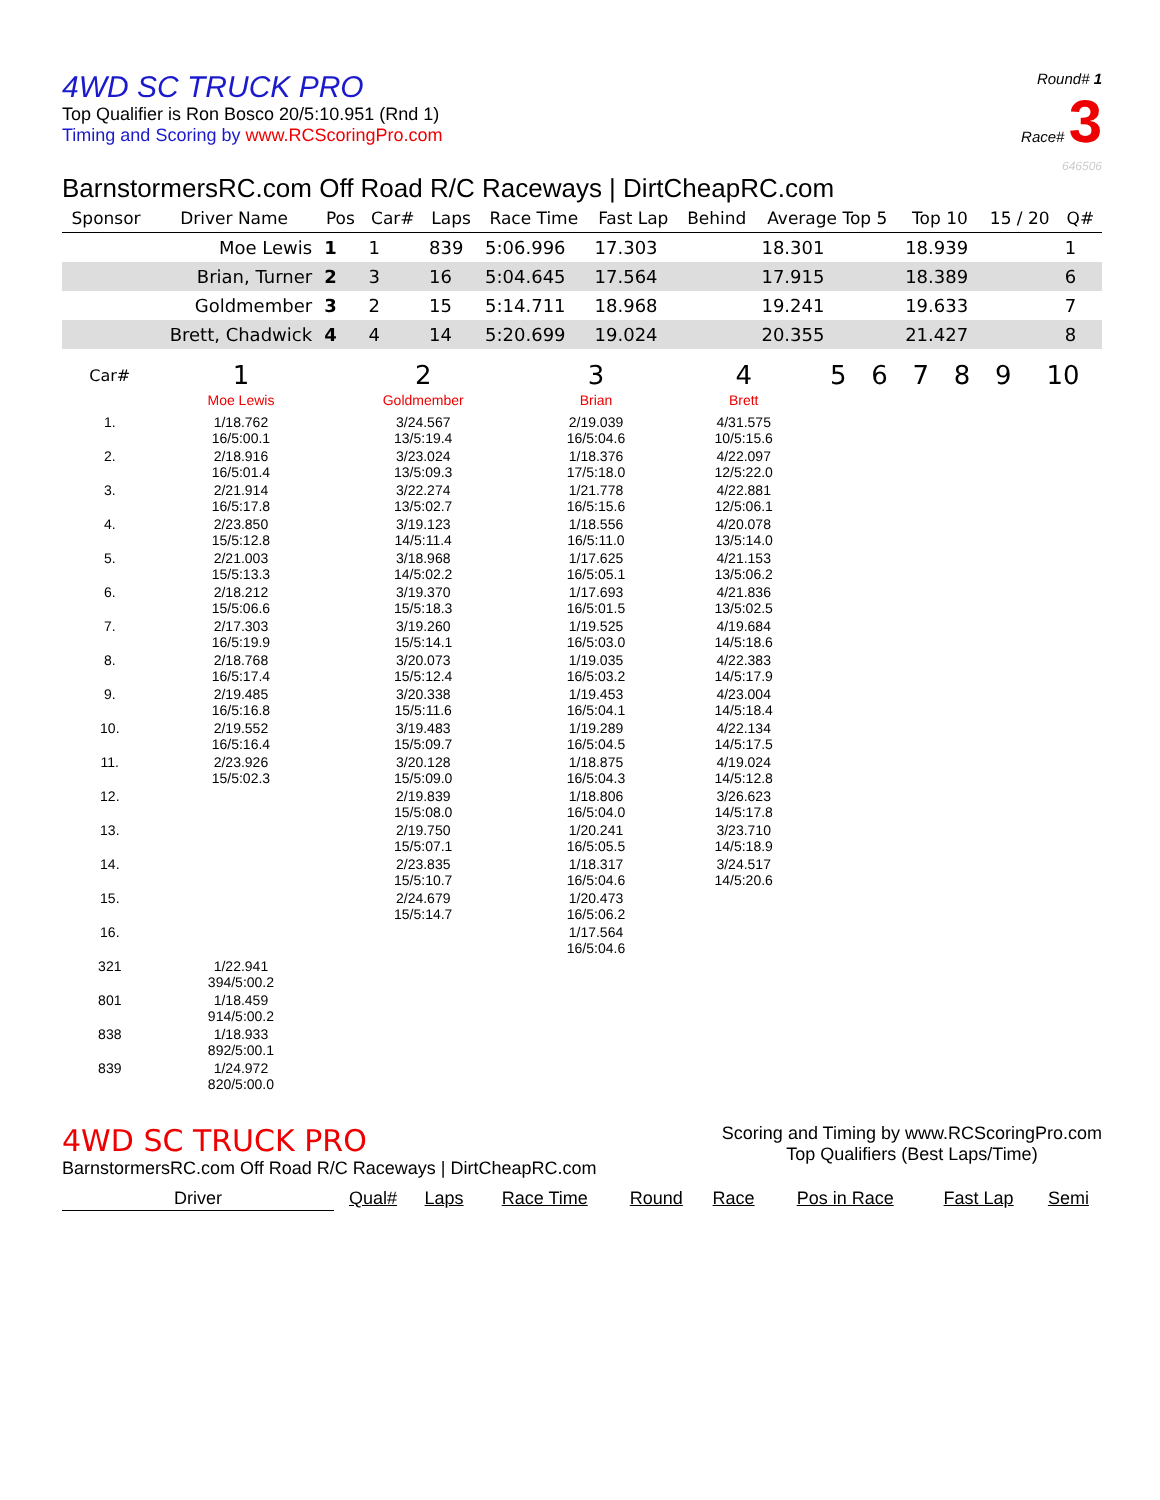4WD SC TRUCK PRO
Top Qualifier is Ron Bosco 20/5:10.951 (Rnd 1)
Timing and Scoring by www.RCScoringPro.com
Round# 1
Race# 3
646506
BarnstormersRC.com Off Road R/C Raceways | DirtCheapRC.com
| Sponsor | Driver Name | Pos | Car# | Laps | Race Time | Fast Lap | Behind | Average Top 5 | Top 10 | 15 / 20 | Q# |
| --- | --- | --- | --- | --- | --- | --- | --- | --- | --- | --- | --- |
| | Moe Lewis | 1 | 1 | 839 | 5:06.996 | 17.303 | | 18.301 | 18.939 | | 1 |
| | Brian, Turner | 2 | 3 | 16 | 5:04.645 | 17.564 | | 17.915 | 18.389 | | 6 |
| | Goldmember | 3 | 2 | 15 | 5:14.711 | 18.968 | | 19.241 | 19.633 | | 7 |
| | Brett, Chadwick | 4 | 4 | 14 | 5:20.699 | 19.024 | | 20.355 | 21.427 | | 8 |
| Car# | 1 | 2 | 3 | 4 | 5 | 6 | 7 | 8 | 9 | 10 |
| --- | --- | --- | --- | --- | --- | --- | --- | --- | --- | --- |
| | Moe Lewis | Goldmember | Brian | Brett | | | | | | |
| 1. | 1/18.762 16/5:00.1 | 3/24.567 13/5:19.4 | 2/19.039 16/5:04.6 | 4/31.575 10/5:15.6 | | | | | | |
| 2. | 2/18.916 16/5:01.4 | 3/23.024 13/5:09.3 | 1/18.376 17/5:18.0 | 4/22.097 12/5:22.0 | | | | | | |
| 3. | 2/21.914 16/5:17.8 | 3/22.274 13/5:02.7 | 1/21.778 16/5:15.6 | 4/22.881 12/5:06.1 | | | | | | |
| 4. | 2/23.850 15/5:12.8 | 3/19.123 14/5:11.4 | 1/18.556 16/5:11.0 | 4/20.078 13/5:14.0 | | | | | | |
| 5. | 2/21.003 15/5:13.3 | 3/18.968 14/5:02.2 | 1/17.625 16/5:05.1 | 4/21.153 13/5:06.2 | | | | | | |
| 6. | 2/18.212 15/5:06.6 | 3/19.370 15/5:18.3 | 1/17.693 16/5:01.5 | 4/21.836 13/5:02.5 | | | | | | |
| 7. | 2/17.303 16/5:19.9 | 3/19.260 15/5:14.1 | 1/19.525 16/5:03.0 | 4/19.684 14/5:18.6 | | | | | | |
| 8. | 2/18.768 16/5:17.4 | 3/20.073 15/5:12.4 | 1/19.035 16/5:03.2 | 4/22.383 14/5:17.9 | | | | | | |
| 9. | 2/19.485 16/5:16.8 | 3/20.338 15/5:11.6 | 1/19.453 16/5:04.1 | 4/23.004 14/5:18.4 | | | | | | |
| 10. | 2/19.552 16/5:16.4 | 3/19.483 15/5:09.7 | 1/19.289 16/5:04.5 | 4/22.134 14/5:17.5 | | | | | | |
| 11. | 2/23.926 15/5:02.3 | 3/20.128 15/5:09.0 | 1/18.875 16/5:04.3 | 4/19.024 14/5:12.8 | | | | | | |
| 12. | | 2/19.839 15/5:08.0 | 1/18.806 16/5:04.0 | 3/26.623 14/5:17.8 | | | | | | |
| 13. | | 2/19.750 15/5:07.1 | 1/20.241 16/5:05.5 | 3/23.710 14/5:18.9 | | | | | | |
| 14. | | 2/23.835 15/5:10.7 | 1/18.317 16/5:04.6 | 3/24.517 14/5:20.6 | | | | | | |
| 15. | | 2/24.679 15/5:14.7 | 1/20.473 16/5:06.2 | | | | | | | |
| 16. | | | 1/17.564 16/5:04.6 | | | | | | | |
| 321 | 1/22.941 394/5:00.2 | | | | | | | | | |
| 801 | 1/18.459 914/5:00.2 | | | | | | | | | |
| 838 | 1/18.933 892/5:00.1 | | | | | | | | | |
| 839 | 1/24.972 820/5:00.0 | | | | | | | | | |
4WD SC TRUCK PRO
BarnstormersRC.com Off Road R/C Raceways | DirtCheapRC.com
Scoring and Timing by www.RCScoringPro.com
Top Qualifiers (Best Laps/Time)
| Driver | Qual# | Laps | Race Time | Round | Race | Pos in Race | Fast Lap | Semi |
| --- | --- | --- | --- | --- | --- | --- | --- | --- |